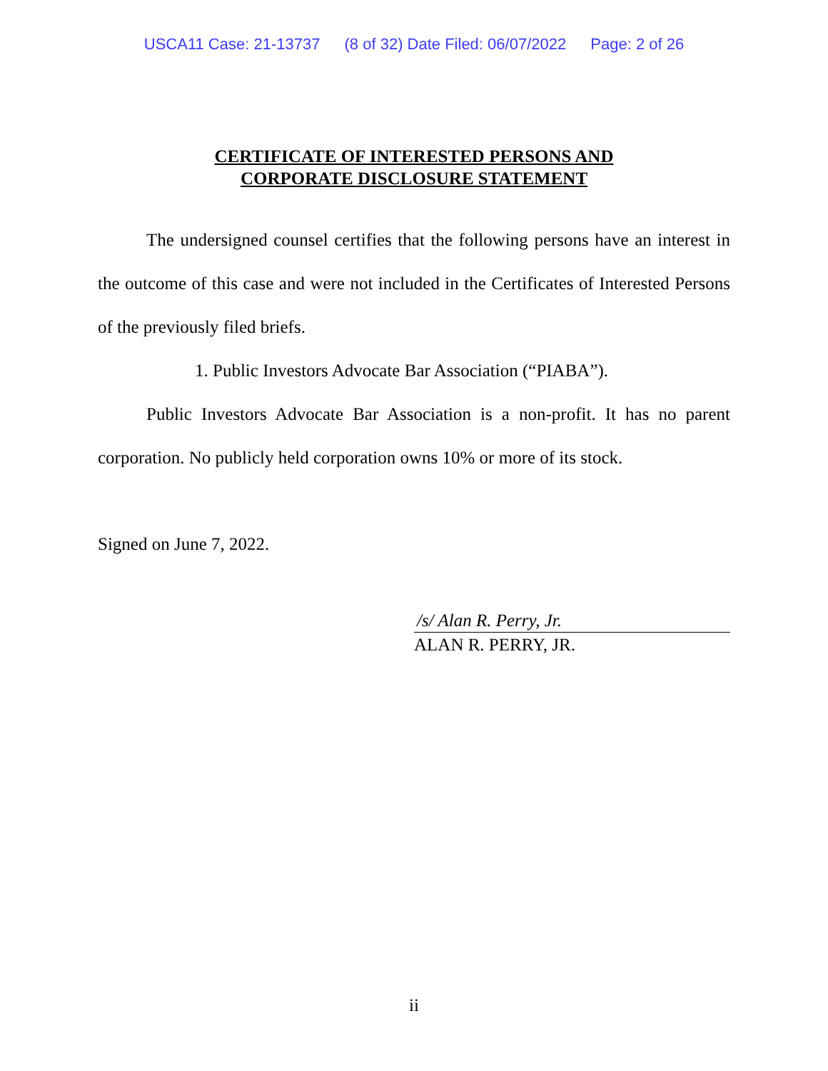USCA11 Case: 21-13737 (8 of 32) Date Filed: 06/07/2022 Page: 2 of 26
CERTIFICATE OF INTERESTED PERSONS AND
CORPORATE DISCLOSURE STATEMENT
The undersigned counsel certifies that the following persons have an interest in the outcome of this case and were not included in the Certificates of Interested Persons of the previously filed briefs.
1. Public Investors Advocate Bar Association (“PIABA”).
Public Investors Advocate Bar Association is a non-profit. It has no parent corporation. No publicly held corporation owns 10% or more of its stock.
Signed on June 7, 2022.
/s/ Alan R. Perry, Jr.
ALAN R. PERRY, JR.
ii